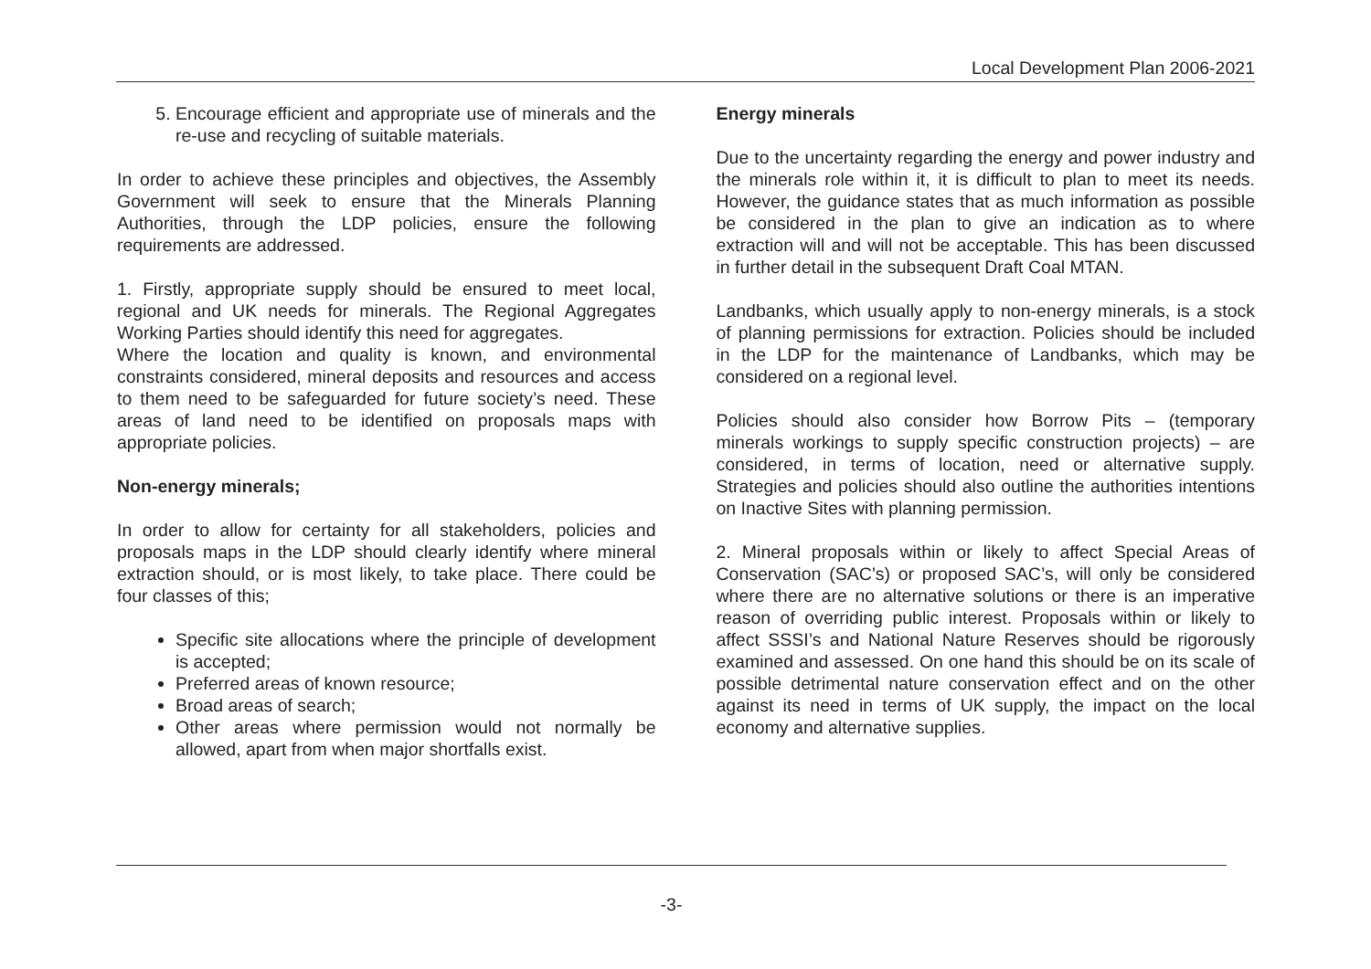Local Development Plan 2006-2021
5. Encourage efficient and appropriate use of minerals and the re-use and recycling of suitable materials.
In order to achieve these principles and objectives, the Assembly Government will seek to ensure that the Minerals Planning Authorities, through the LDP policies, ensure the following requirements are addressed.
1. Firstly, appropriate supply should be ensured to meet local, regional and UK needs for minerals. The Regional Aggregates Working Parties should identify this need for aggregates.
Where the location and quality is known, and environmental constraints considered, mineral deposits and resources and access to them need to be safeguarded for future society’s need. These areas of land need to be identified on proposals maps with appropriate policies.
Non-energy minerals;
In order to allow for certainty for all stakeholders, policies and proposals maps in the LDP should clearly identify where mineral extraction should, or is most likely, to take place. There could be four classes of this;
Specific site allocations where the principle of development is accepted;
Preferred areas of known resource;
Broad areas of search;
Other areas where permission would not normally be allowed, apart from when major shortfalls exist.
Energy minerals
Due to the uncertainty regarding the energy and power industry and the minerals role within it, it is difficult to plan to meet its needs. However, the guidance states that as much information as possible be considered in the plan to give an indication as to where extraction will and will not be acceptable. This has been discussed in further detail in the subsequent Draft Coal MTAN.
Landbanks, which usually apply to non-energy minerals, is a stock of planning permissions for extraction. Policies should be included in the LDP for the maintenance of Landbanks, which may be considered on a regional level.
Policies should also consider how Borrow Pits – (temporary minerals workings to supply specific construction projects) – are considered, in terms of location, need or alternative supply. Strategies and policies should also outline the authorities intentions on Inactive Sites with planning permission.
2. Mineral proposals within or likely to affect Special Areas of Conservation (SAC’s) or proposed SAC’s, will only be considered where there are no alternative solutions or there is an imperative reason of overriding public interest. Proposals within or likely to affect SSSI’s and National Nature Reserves should be rigorously examined and assessed. On one hand this should be on its scale of possible detrimental nature conservation effect and on the other against its need in terms of UK supply, the impact on the local economy and alternative supplies.
-3-